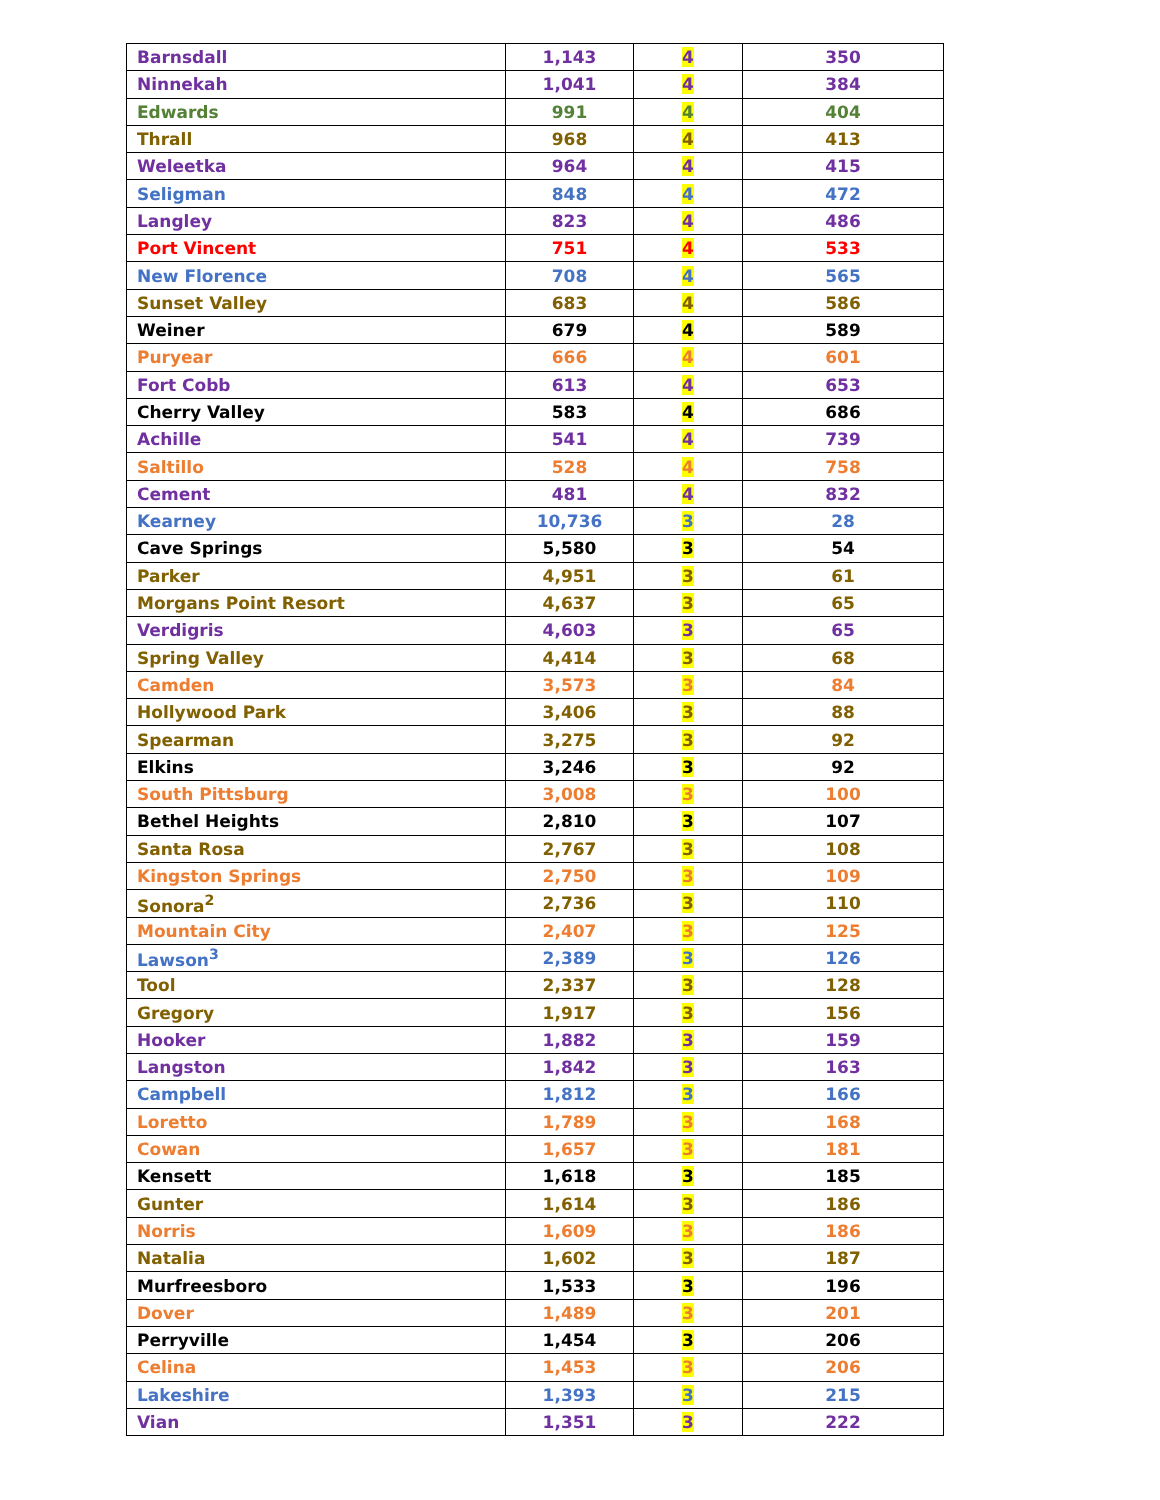| Barnsdall | 1,143 | 4 | 350 |
| Ninnekah | 1,041 | 4 | 384 |
| Edwards | 991 | 4 | 404 |
| Thrall | 968 | 4 | 413 |
| Weleetka | 964 | 4 | 415 |
| Seligman | 848 | 4 | 472 |
| Langley | 823 | 4 | 486 |
| Port Vincent | 751 | 4 | 533 |
| New Florence | 708 | 4 | 565 |
| Sunset Valley | 683 | 4 | 586 |
| Weiner | 679 | 4 | 589 |
| Puryear | 666 | 4 | 601 |
| Fort Cobb | 613 | 4 | 653 |
| Cherry Valley | 583 | 4 | 686 |
| Achille | 541 | 4 | 739 |
| Saltillo | 528 | 4 | 758 |
| Cement | 481 | 4 | 832 |
| Kearney | 10,736 | 3 | 28 |
| Cave Springs | 5,580 | 3 | 54 |
| Parker | 4,951 | 3 | 61 |
| Morgans Point Resort | 4,637 | 3 | 65 |
| Verdigris | 4,603 | 3 | 65 |
| Spring Valley | 4,414 | 3 | 68 |
| Camden | 3,573 | 3 | 84 |
| Hollywood Park | 3,406 | 3 | 88 |
| Spearman | 3,275 | 3 | 92 |
| Elkins | 3,246 | 3 | 92 |
| South Pittsburg | 3,008 | 3 | 100 |
| Bethel Heights | 2,810 | 3 | 107 |
| Santa Rosa | 2,767 | 3 | 108 |
| Kingston Springs | 2,750 | 3 | 109 |
| Sonora<sup>2</sup> | 2,736 | 3 | 110 |
| Mountain City | 2,407 | 3 | 125 |
| Lawson<sup>3</sup> | 2,389 | 3 | 126 |
| Tool | 2,337 | 3 | 128 |
| Gregory | 1,917 | 3 | 156 |
| Hooker | 1,882 | 3 | 159 |
| Langston | 1,842 | 3 | 163 |
| Campbell | 1,812 | 3 | 166 |
| Loretto | 1,789 | 3 | 168 |
| Cowan | 1,657 | 3 | 181 |
| Kensett | 1,618 | 3 | 185 |
| Gunter | 1,614 | 3 | 186 |
| Norris | 1,609 | 3 | 186 |
| Natalia | 1,602 | 3 | 187 |
| Murfreesboro | 1,533 | 3 | 196 |
| Dover | 1,489 | 3 | 201 |
| Perryville | 1,454 | 3 | 206 |
| Celina | 1,453 | 3 | 206 |
| Lakeshire | 1,393 | 3 | 215 |
| Vian | 1,351 | 3 | 222 |